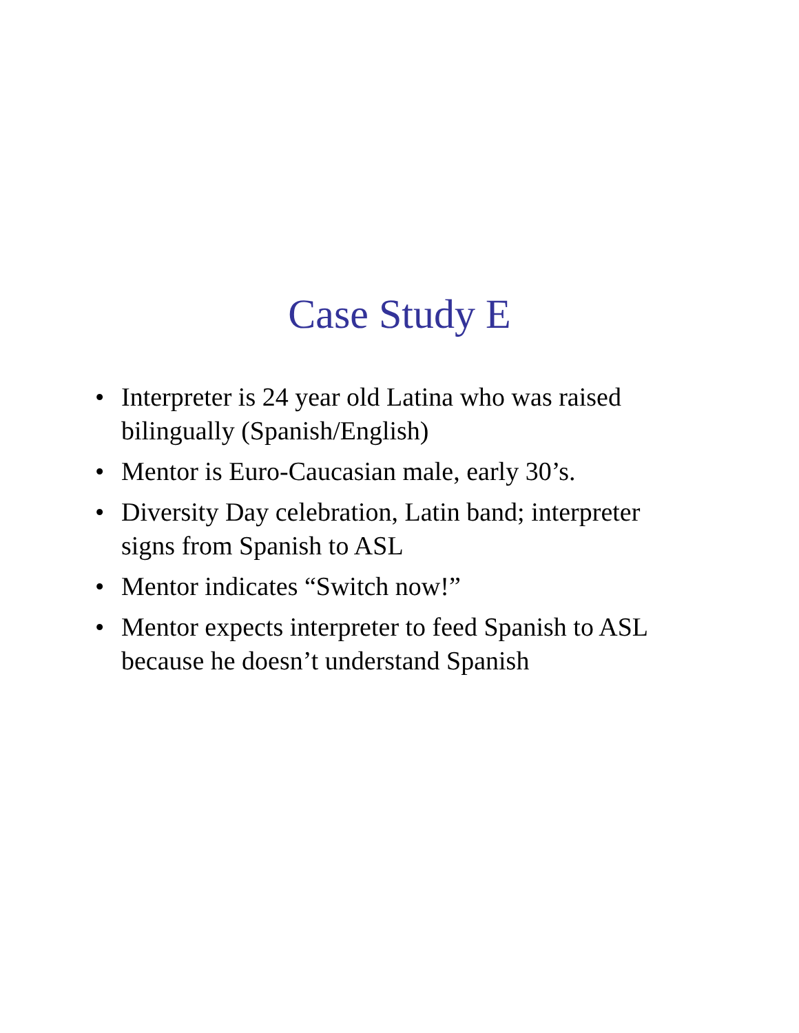Case Study E
• Interpreter is 24 year old Latina who was raised bilingually (Spanish/English)
• Mentor is Euro-Caucasian male, early 30’s.
• Diversity Day celebration, Latin band; interpreter signs from Spanish to ASL
• Mentor indicates “Switch now!”
• Mentor expects interpreter to feed Spanish to ASL because he doesn’t understand Spanish